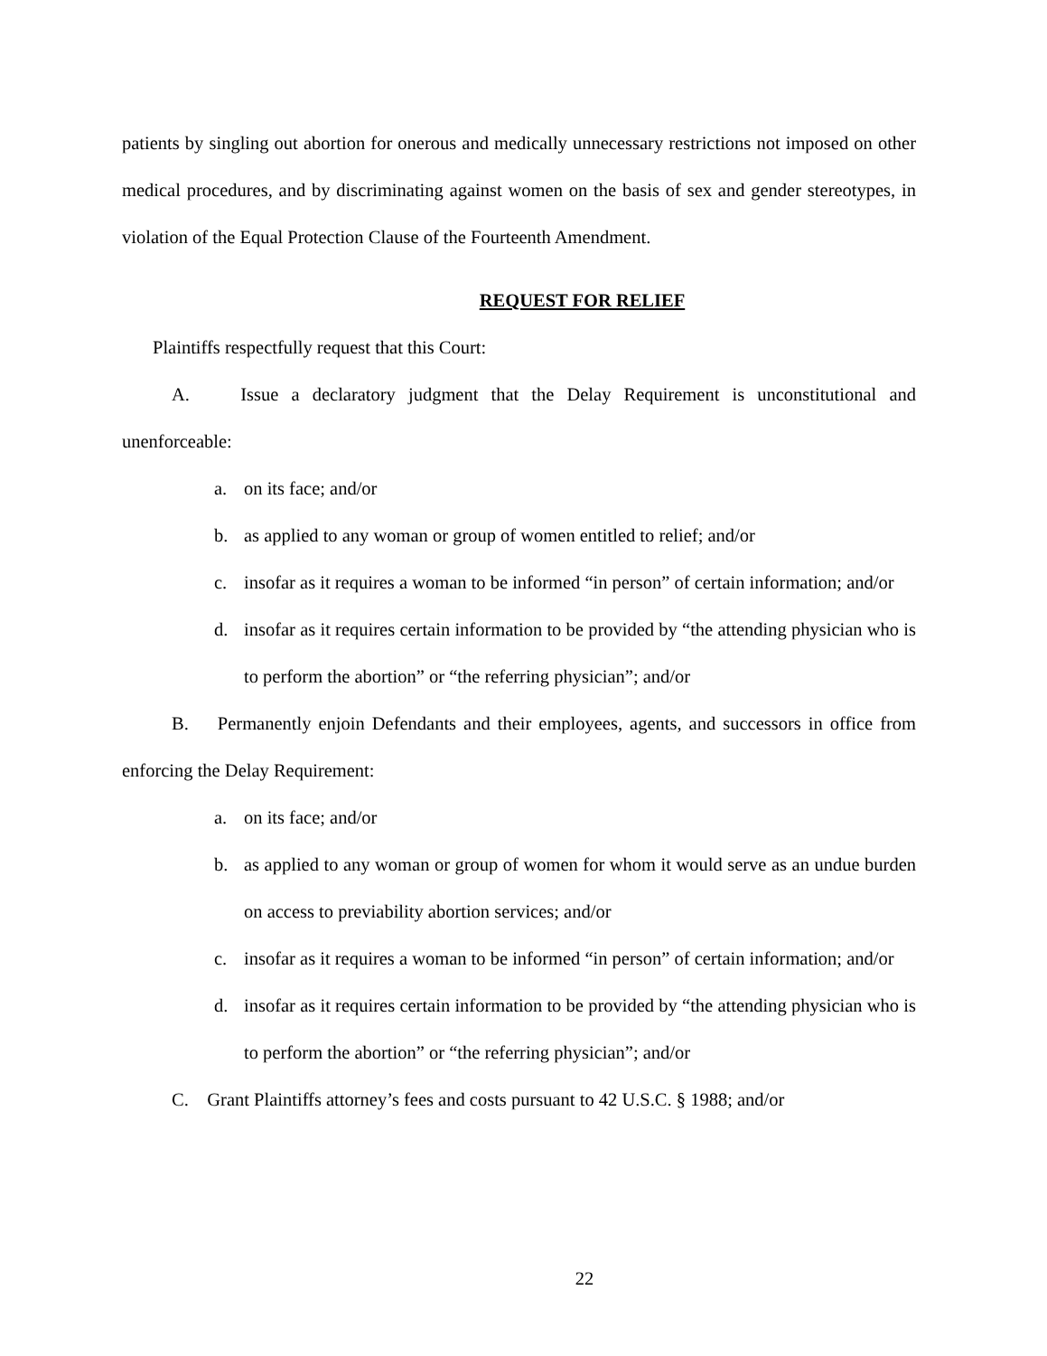patients by singling out abortion for onerous and medically unnecessary restrictions not imposed on other medical procedures, and by discriminating against women on the basis of sex and gender stereotypes, in violation of the Equal Protection Clause of the Fourteenth Amendment.
REQUEST FOR RELIEF
Plaintiffs respectfully request that this Court:
A. Issue a declaratory judgment that the Delay Requirement is unconstitutional and unenforceable:
a. on its face; and/or
b. as applied to any woman or group of women entitled to relief; and/or
c. insofar as it requires a woman to be informed “in person” of certain information; and/or
d. insofar as it requires certain information to be provided by “the attending physician who is to perform the abortion” or “the referring physician”; and/or
B. Permanently enjoin Defendants and their employees, agents, and successors in office from enforcing the Delay Requirement:
a. on its face; and/or
b. as applied to any woman or group of women for whom it would serve as an undue burden on access to previability abortion services; and/or
c. insofar as it requires a woman to be informed “in person” of certain information; and/or
d. insofar as it requires certain information to be provided by “the attending physician who is to perform the abortion” or “the referring physician”; and/or
C. Grant Plaintiffs attorney’s fees and costs pursuant to 42 U.S.C. § 1988; and/or
22